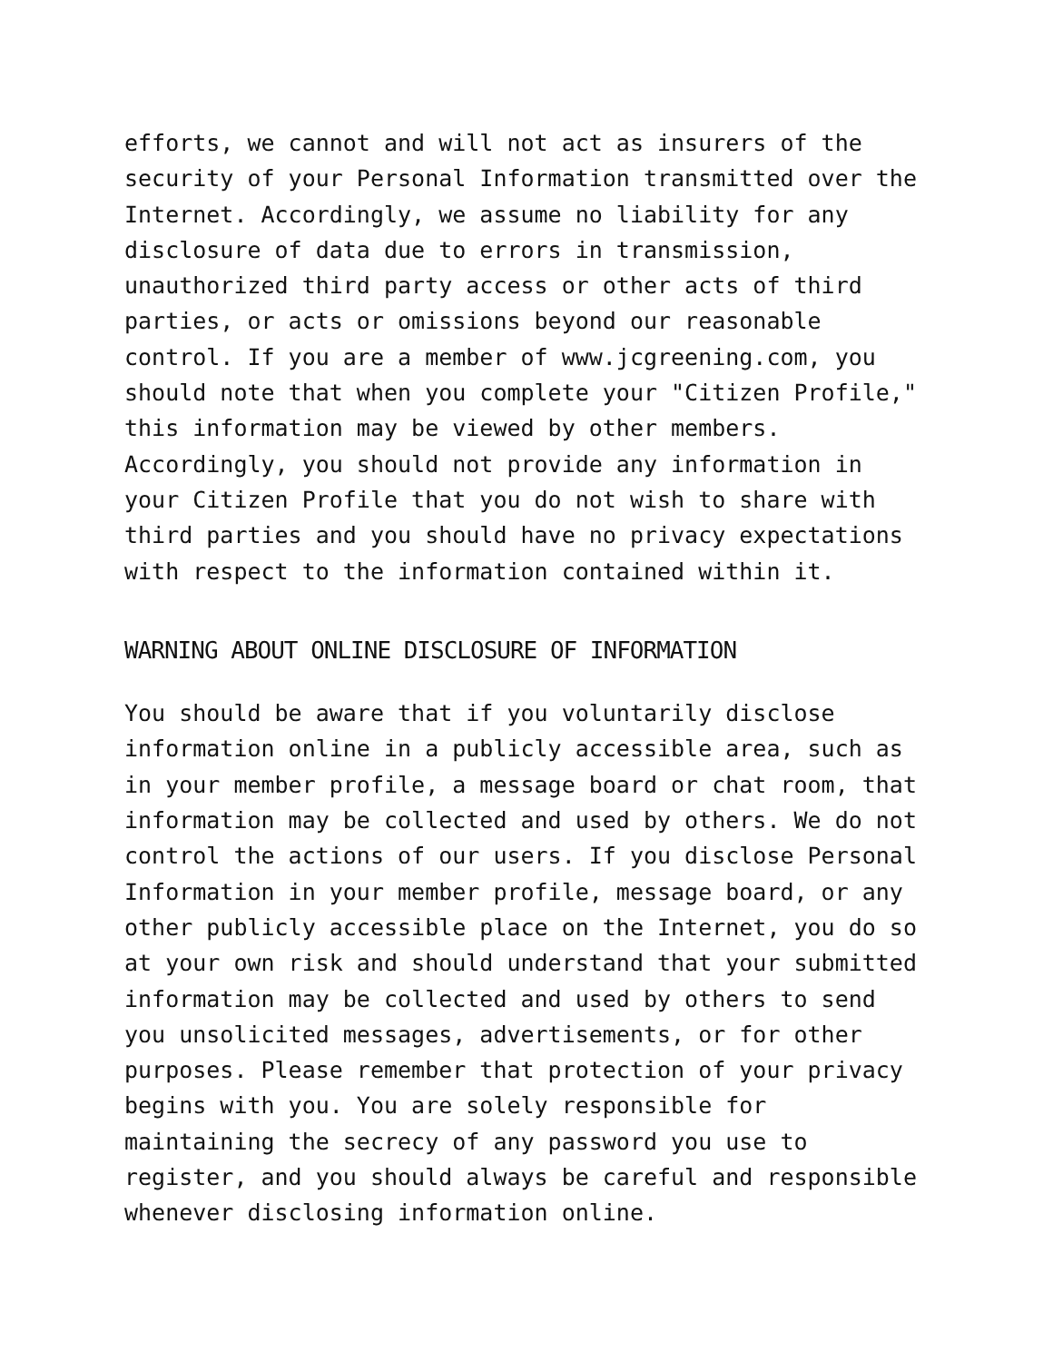efforts, we cannot and will not act as insurers of the security of your Personal Information transmitted over the Internet. Accordingly, we assume no liability for any disclosure of data due to errors in transmission, unauthorized third party access or other acts of third parties, or acts or omissions beyond our reasonable control. If you are a member of www.jcgreening.com, you should note that when you complete your "Citizen Profile," this information may be viewed by other members. Accordingly, you should not provide any information in your Citizen Profile that you do not wish to share with third parties and you should have no privacy expectations with respect to the information contained within it.
WARNING ABOUT ONLINE DISCLOSURE OF INFORMATION
You should be aware that if you voluntarily disclose information online in a publicly accessible area, such as in your member profile, a message board or chat room, that information may be collected and used by others. We do not control the actions of our users. If you disclose Personal Information in your member profile, message board, or any other publicly accessible place on the Internet, you do so at your own risk and should understand that your submitted information may be collected and used by others to send you unsolicited messages, advertisements, or for other purposes. Please remember that protection of your privacy begins with you. You are solely responsible for maintaining the secrecy of any password you use to register, and you should always be careful and responsible whenever disclosing information online.